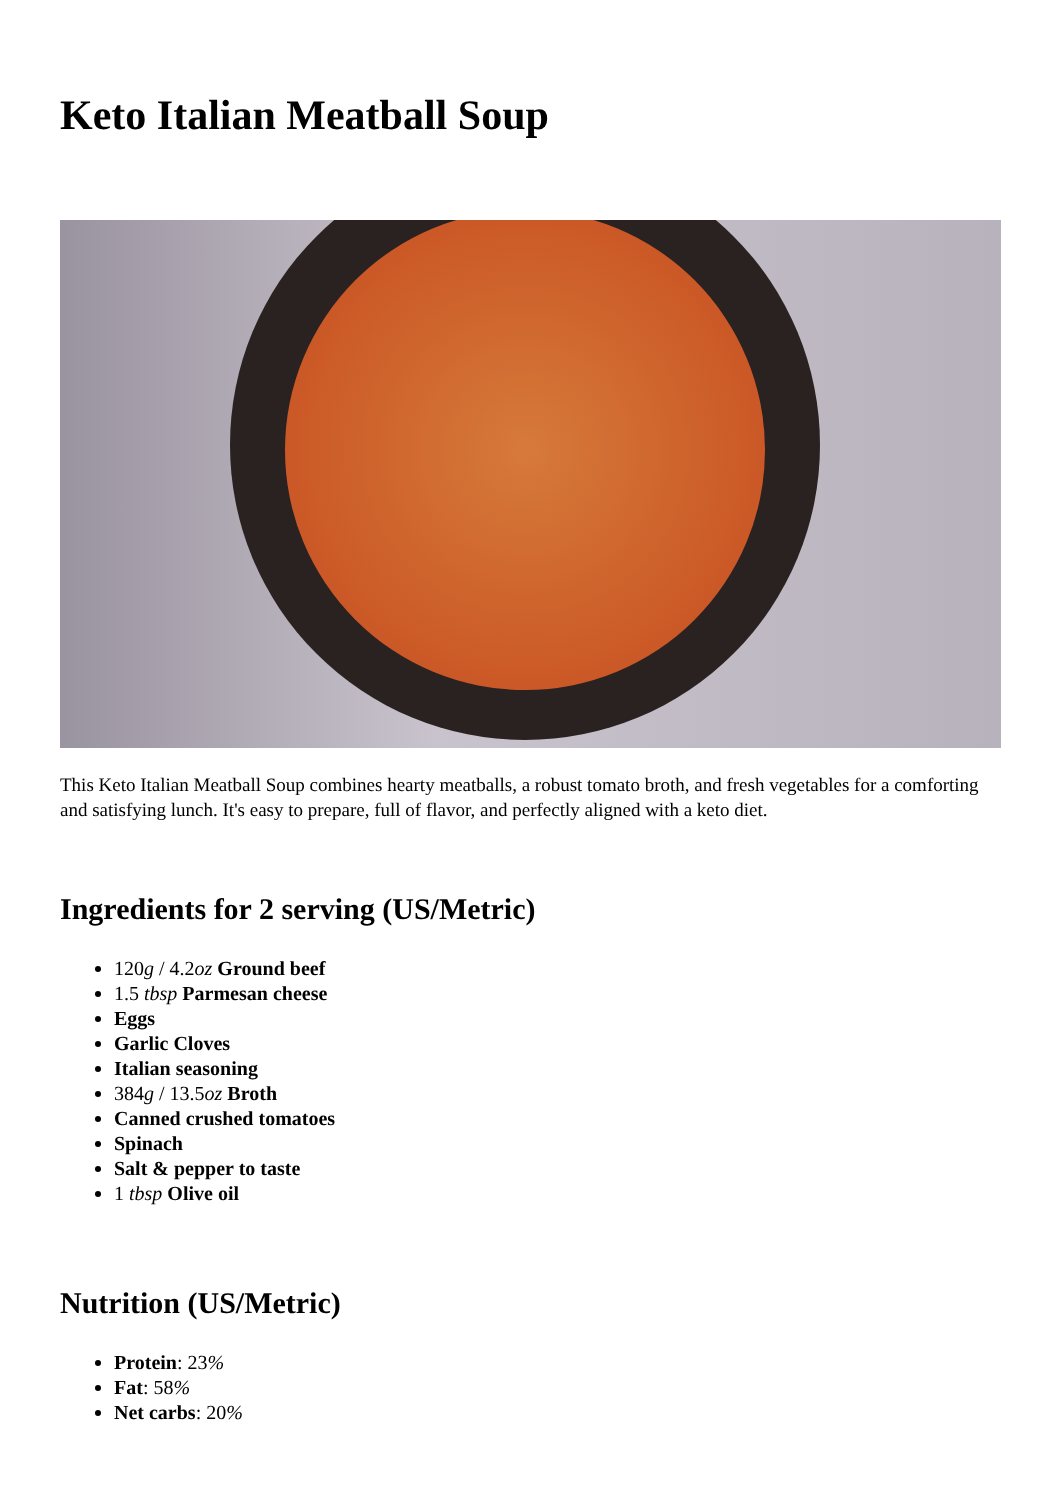Keto Italian Meatball Soup
This Keto Italian Meatball Soup combines hearty meatballs, a robust tomato broth, and fresh vegetables for a comforting and satisfying lunch. It's easy to prepare, full of flavor, and perfectly aligned with a keto diet.
Ingredients for 2 serving (US/Metric)
120g / 4.2oz Ground beef
1.5 tbsp Parmesan cheese
Eggs
Garlic Cloves
Italian seasoning
384g / 13.5oz Broth
Canned crushed tomatoes
Spinach
Salt & pepper to taste
1 tbsp Olive oil
Nutrition (US/Metric)
Protein: 23%
Fat: 58%
Net carbs: 20%